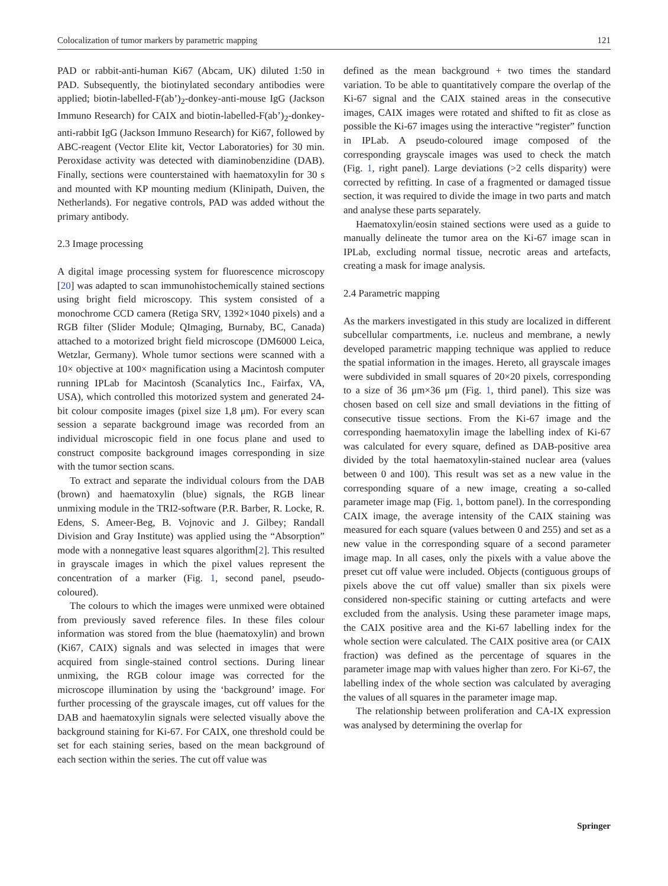Colocalization of tumor markers by parametric mapping 121
PAD or rabbit-anti-human Ki67 (Abcam, UK) diluted 1:50 in PAD. Subsequently, the biotinylated secondary antibodies were applied; biotin-labelled-F(ab’)<sub>2</sub>-donkey-anti-mouse IgG (Jackson Immuno Research) for CAIX and biotin-labelled-F(ab’)<sub>2</sub>-donkey-anti-rabbit IgG (Jackson Immuno Research) for Ki67, followed by ABC-reagent (Vector Elite kit, Vector Laboratories) for 30 min. Peroxidase activity was detected with diaminobenzidine (DAB). Finally, sections were counterstained with haematoxylin for 30 s and mounted with KP mounting medium (Klinipath, Duiven, the Netherlands). For negative controls, PAD was added without the primary antibody.
2.3 Image processing
A digital image processing system for fluorescence microscopy [20] was adapted to scan immunohistochemically stained sections using bright field microscopy. This system consisted of a monochrome CCD camera (Retiga SRV, 1392×1040 pixels) and a RGB filter (Slider Module; QImaging, Burnaby, BC, Canada) attached to a motorized bright field microscope (DM6000 Leica, Wetzlar, Germany). Whole tumor sections were scanned with a 10× objective at 100× magnification using a Macintosh computer running IPLab for Macintosh (Scanalytics Inc., Fairfax, VA, USA), which controlled this motorized system and generated 24-bit colour composite images (pixel size 1,8 μm). For every scan session a separate background image was recorded from an individual microscopic field in one focus plane and used to construct composite background images corresponding in size with the tumor section scans.
To extract and separate the individual colours from the DAB (brown) and haematoxylin (blue) signals, the RGB linear unmixing module in the TRI2-software (P.R. Barber, R. Locke, R. Edens, S. Ameer-Beg, B. Vojnovic and J. Gilbey; Randall Division and Gray Institute) was applied using the “Absorption” mode with a nonnegative least squares algorithm[2]. This resulted in grayscale images in which the pixel values represent the concentration of a marker (Fig. 1, second panel, pseudo-coloured).
The colours to which the images were unmixed were obtained from previously saved reference files. In these files colour information was stored from the blue (haematoxylin) and brown (Ki67, CAIX) signals and was selected in images that were acquired from single-stained control sections. During linear unmixing, the RGB colour image was corrected for the microscope illumination by using the ‘background’ image. For further processing of the grayscale images, cut off values for the DAB and haematoxylin signals were selected visually above the background staining for Ki-67. For CAIX, one threshold could be set for each staining series, based on the mean background of each section within the series. The cut off value was
defined as the mean background + two times the standard variation. To be able to quantitatively compare the overlap of the Ki-67 signal and the CAIX stained areas in the consecutive images, CAIX images were rotated and shifted to fit as close as possible the Ki-67 images using the interactive “register” function in IPLab. A pseudo-coloured image composed of the corresponding grayscale images was used to check the match (Fig. 1, right panel). Large deviations (>2 cells disparity) were corrected by refitting. In case of a fragmented or damaged tissue section, it was required to divide the image in two parts and match and analyse these parts separately.
Haematoxylin/eosin stained sections were used as a guide to manually delineate the tumor area on the Ki-67 image scan in IPLab, excluding normal tissue, necrotic areas and artefacts, creating a mask for image analysis.
2.4 Parametric mapping
As the markers investigated in this study are localized in different subcellular compartments, i.e. nucleus and membrane, a newly developed parametric mapping technique was applied to reduce the spatial information in the images. Hereto, all grayscale images were subdivided in small squares of 20×20 pixels, corresponding to a size of 36 μm×36 μm (Fig. 1, third panel). This size was chosen based on cell size and small deviations in the fitting of consecutive tissue sections. From the Ki-67 image and the corresponding haematoxylin image the labelling index of Ki-67 was calculated for every square, defined as DAB-positive area divided by the total haematoxylin-stained nuclear area (values between 0 and 100). This result was set as a new value in the corresponding square of a new image, creating a so-called parameter image map (Fig. 1, bottom panel). In the corresponding CAIX image, the average intensity of the CAIX staining was measured for each square (values between 0 and 255) and set as a new value in the corresponding square of a second parameter image map. In all cases, only the pixels with a value above the preset cut off value were included. Objects (contiguous groups of pixels above the cut off value) smaller than six pixels were considered non-specific staining or cutting artefacts and were excluded from the analysis. Using these parameter image maps, the CAIX positive area and the Ki-67 labelling index for the whole section were calculated. The CAIX positive area (or CAIX fraction) was defined as the percentage of squares in the parameter image map with values higher than zero. For Ki-67, the labelling index of the whole section was calculated by averaging the values of all squares in the parameter image map.
The relationship between proliferation and CA-IX expression was analysed by determining the overlap for
Springer